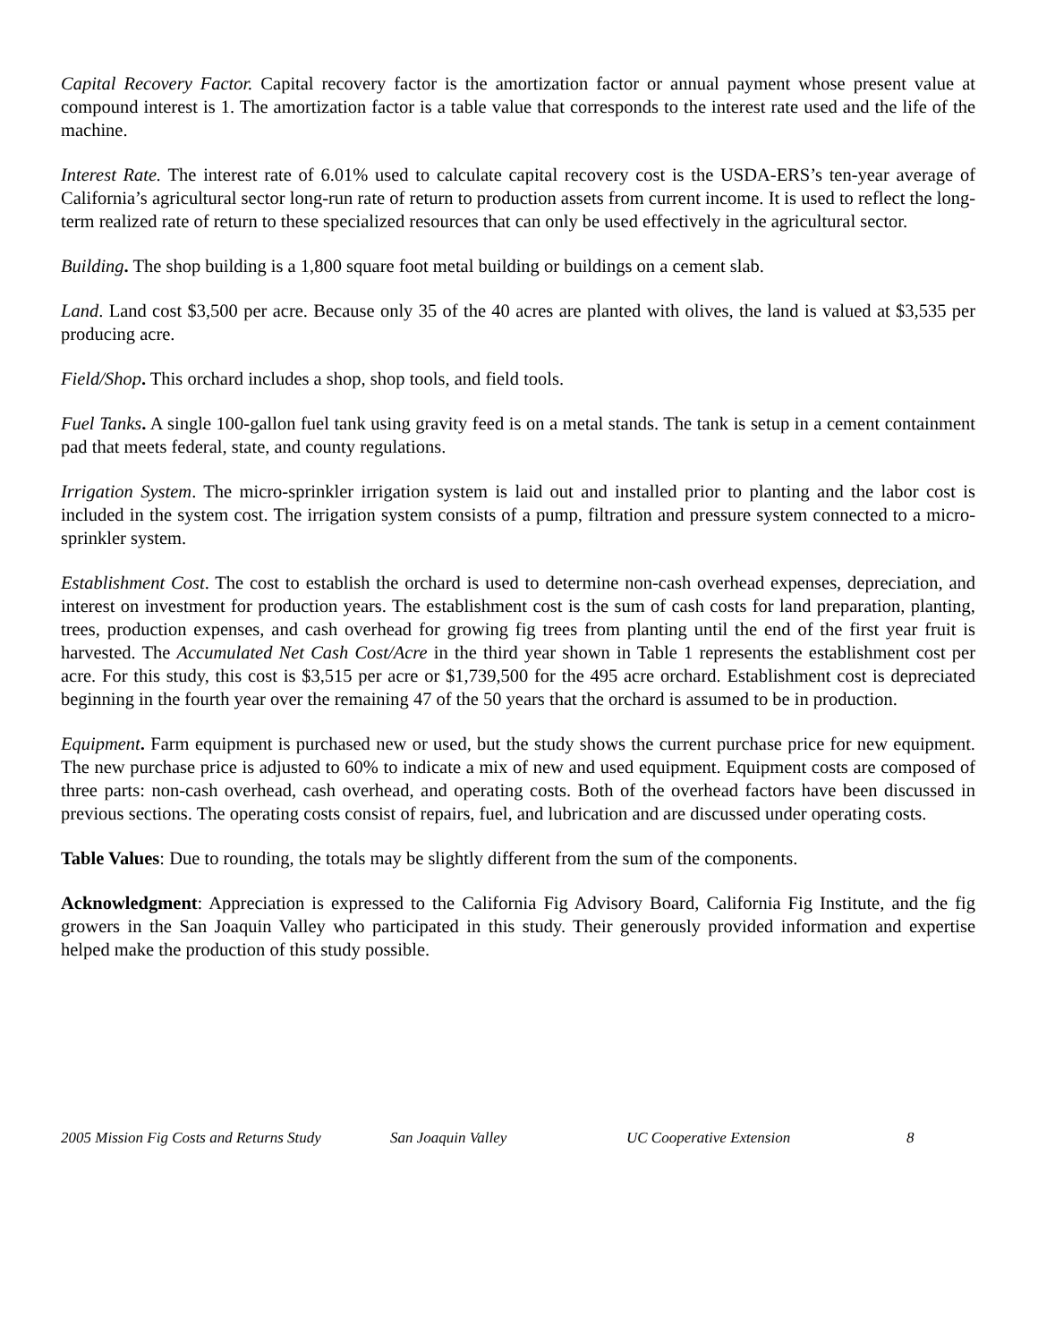Capital Recovery Factor. Capital recovery factor is the amortization factor or annual payment whose present value at compound interest is 1. The amortization factor is a table value that corresponds to the interest rate used and the life of the machine.
Interest Rate. The interest rate of 6.01% used to calculate capital recovery cost is the USDA-ERS’s ten-year average of California’s agricultural sector long-run rate of return to production assets from current income. It is used to reflect the long-term realized rate of return to these specialized resources that can only be used effectively in the agricultural sector.
Building. The shop building is a 1,800 square foot metal building or buildings on a cement slab.
Land. Land cost $3,500 per acre. Because only 35 of the 40 acres are planted with olives, the land is valued at $3,535 per producing acre.
Field/Shop. This orchard includes a shop, shop tools, and field tools.
Fuel Tanks. A single 100-gallon fuel tank using gravity feed is on a metal stands. The tank is setup in a cement containment pad that meets federal, state, and county regulations.
Irrigation System. The micro-sprinkler irrigation system is laid out and installed prior to planting and the labor cost is included in the system cost. The irrigation system consists of a pump, filtration and pressure system connected to a micro-sprinkler system.
Establishment Cost. The cost to establish the orchard is used to determine non-cash overhead expenses, depreciation, and interest on investment for production years. The establishment cost is the sum of cash costs for land preparation, planting, trees, production expenses, and cash overhead for growing fig trees from planting until the end of the first year fruit is harvested. The Accumulated Net Cash Cost/Acre in the third year shown in Table 1 represents the establishment cost per acre. For this study, this cost is $3,515 per acre or $1,739,500 for the 495 acre orchard. Establishment cost is depreciated beginning in the fourth year over the remaining 47 of the 50 years that the orchard is assumed to be in production.
Equipment. Farm equipment is purchased new or used, but the study shows the current purchase price for new equipment. The new purchase price is adjusted to 60% to indicate a mix of new and used equipment. Equipment costs are composed of three parts: non-cash overhead, cash overhead, and operating costs. Both of the overhead factors have been discussed in previous sections. The operating costs consist of repairs, fuel, and lubrication and are discussed under operating costs.
Table Values: Due to rounding, the totals may be slightly different from the sum of the components.
Acknowledgment: Appreciation is expressed to the California Fig Advisory Board, California Fig Institute, and the fig growers in the San Joaquin Valley who participated in this study. Their generously provided information and expertise helped make the production of this study possible.
2005 Mission Fig Costs and Returns Study San Joaquin Valley UC Cooperative Extension 8